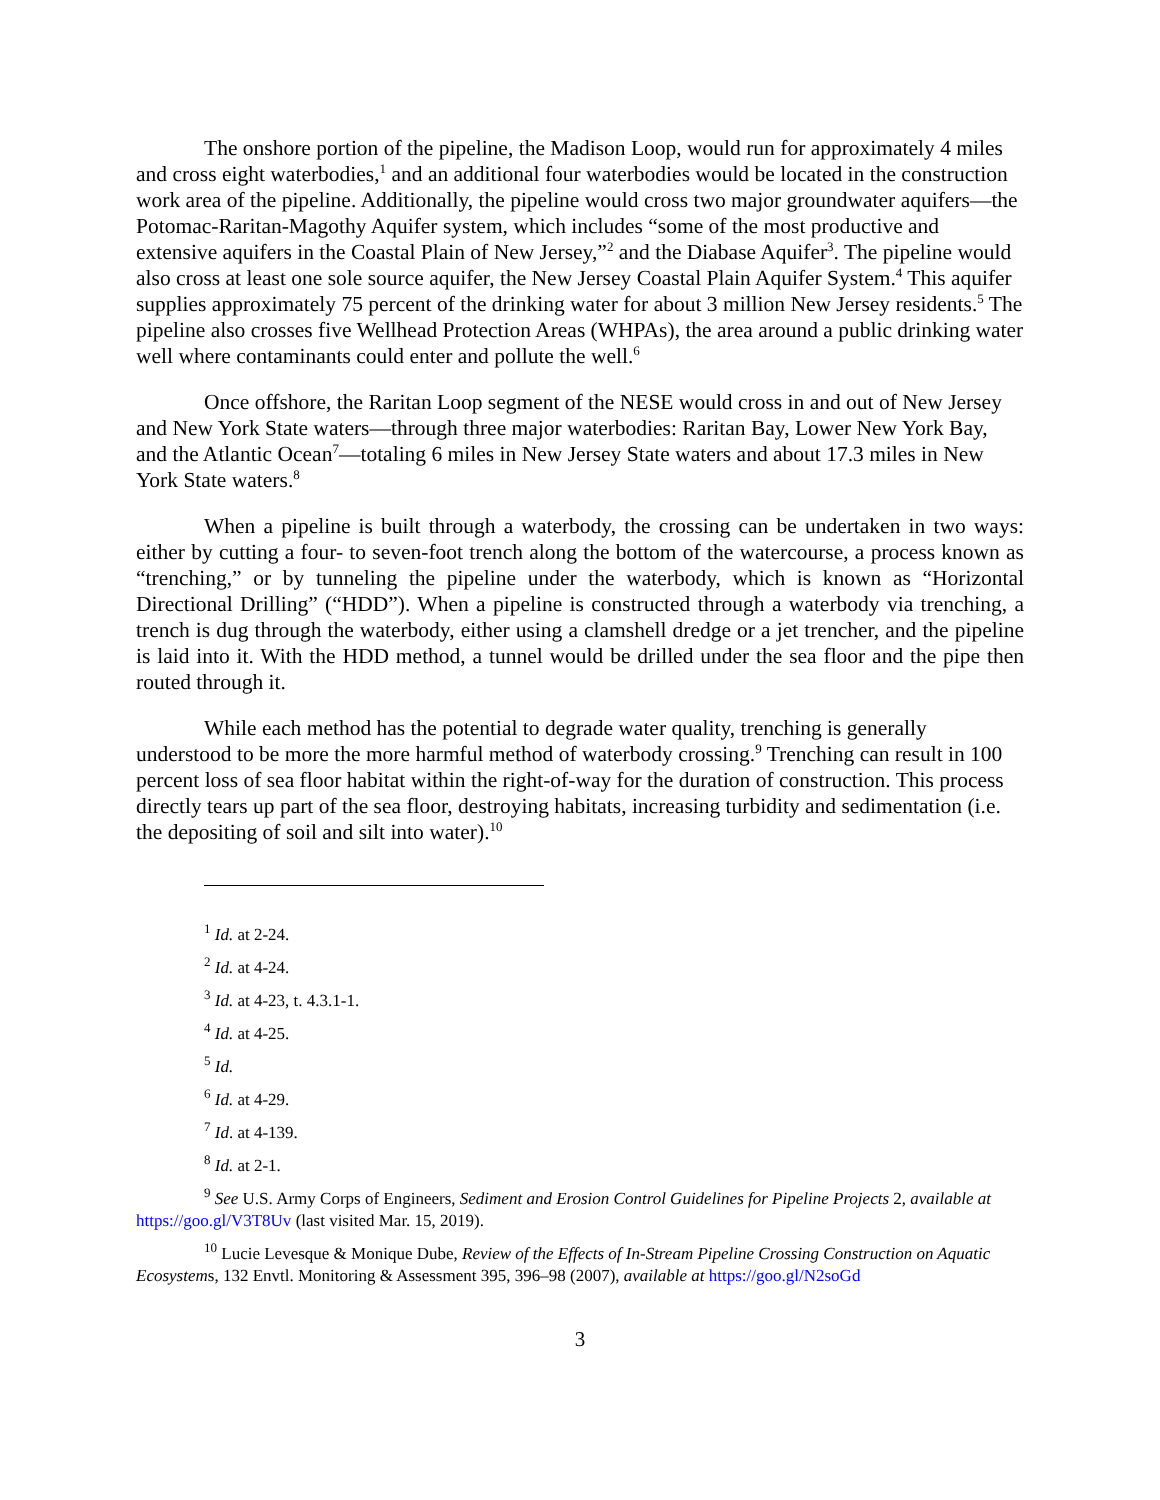The onshore portion of the pipeline, the Madison Loop, would run for approximately 4 miles and cross eight waterbodies,<sup>1</sup> and an additional four waterbodies would be located in the construction work area of the pipeline. Additionally, the pipeline would cross two major groundwater aquifers—the Potomac-Raritan-Magothy Aquifer system, which includes “some of the most productive and extensive aquifers in the Coastal Plain of New Jersey,”<sup>2</sup> and the Diabase Aquifer<sup>3</sup>. The pipeline would also cross at least one sole source aquifer, the New Jersey Coastal Plain Aquifer System.<sup>4</sup> This aquifer supplies approximately 75 percent of the drinking water for about 3 million New Jersey residents.<sup>5</sup> The pipeline also crosses five Wellhead Protection Areas (WHPAs), the area around a public drinking water well where contaminants could enter and pollute the well.<sup>6</sup>
Once offshore, the Raritan Loop segment of the NESE would cross in and out of New Jersey and New York State waters—through three major waterbodies: Raritan Bay, Lower New York Bay, and the Atlantic Ocean<sup>7</sup>—totaling 6 miles in New Jersey State waters and about 17.3 miles in New York State waters.<sup>8</sup>
When a pipeline is built through a waterbody, the crossing can be undertaken in two ways: either by cutting a four- to seven-foot trench along the bottom of the watercourse, a process known as “trenching,” or by tunneling the pipeline under the waterbody, which is known as “Horizontal Directional Drilling” (“HDD”). When a pipeline is constructed through a waterbody via trenching, a trench is dug through the waterbody, either using a clamshell dredge or a jet trencher, and the pipeline is laid into it. With the HDD method, a tunnel would be drilled under the sea floor and the pipe then routed through it.
While each method has the potential to degrade water quality, trenching is generally understood to be more the more harmful method of waterbody crossing.<sup>9</sup> Trenching can result in 100 percent loss of sea floor habitat within the right-of-way for the duration of construction. This process directly tears up part of the sea floor, destroying habitats, increasing turbidity and sedimentation (i.e. the depositing of soil and silt into water).<sup>10</sup>
<sup>1</sup> Id. at 2-24.
<sup>2</sup> Id. at 4-24.
<sup>3</sup> Id. at 4-23, t. 4.3.1-1.
<sup>4</sup> Id. at 4-25.
<sup>5</sup> Id.
<sup>6</sup> Id. at 4-29.
<sup>7</sup> Id. at 4-139.
<sup>8</sup> Id. at 2-1.
<sup>9</sup> See U.S. Army Corps of Engineers, Sediment and Erosion Control Guidelines for Pipeline Projects 2, available at https://goo.gl/V3T8Uv (last visited Mar. 15, 2019).
<sup>10</sup> Lucie Levesque & Monique Dube, Review of the Effects of In-Stream Pipeline Crossing Construction on Aquatic Ecosystems, 132 Envtl. Monitoring & Assessment 395, 396–98 (2007), available at https://goo.gl/N2soGd
3